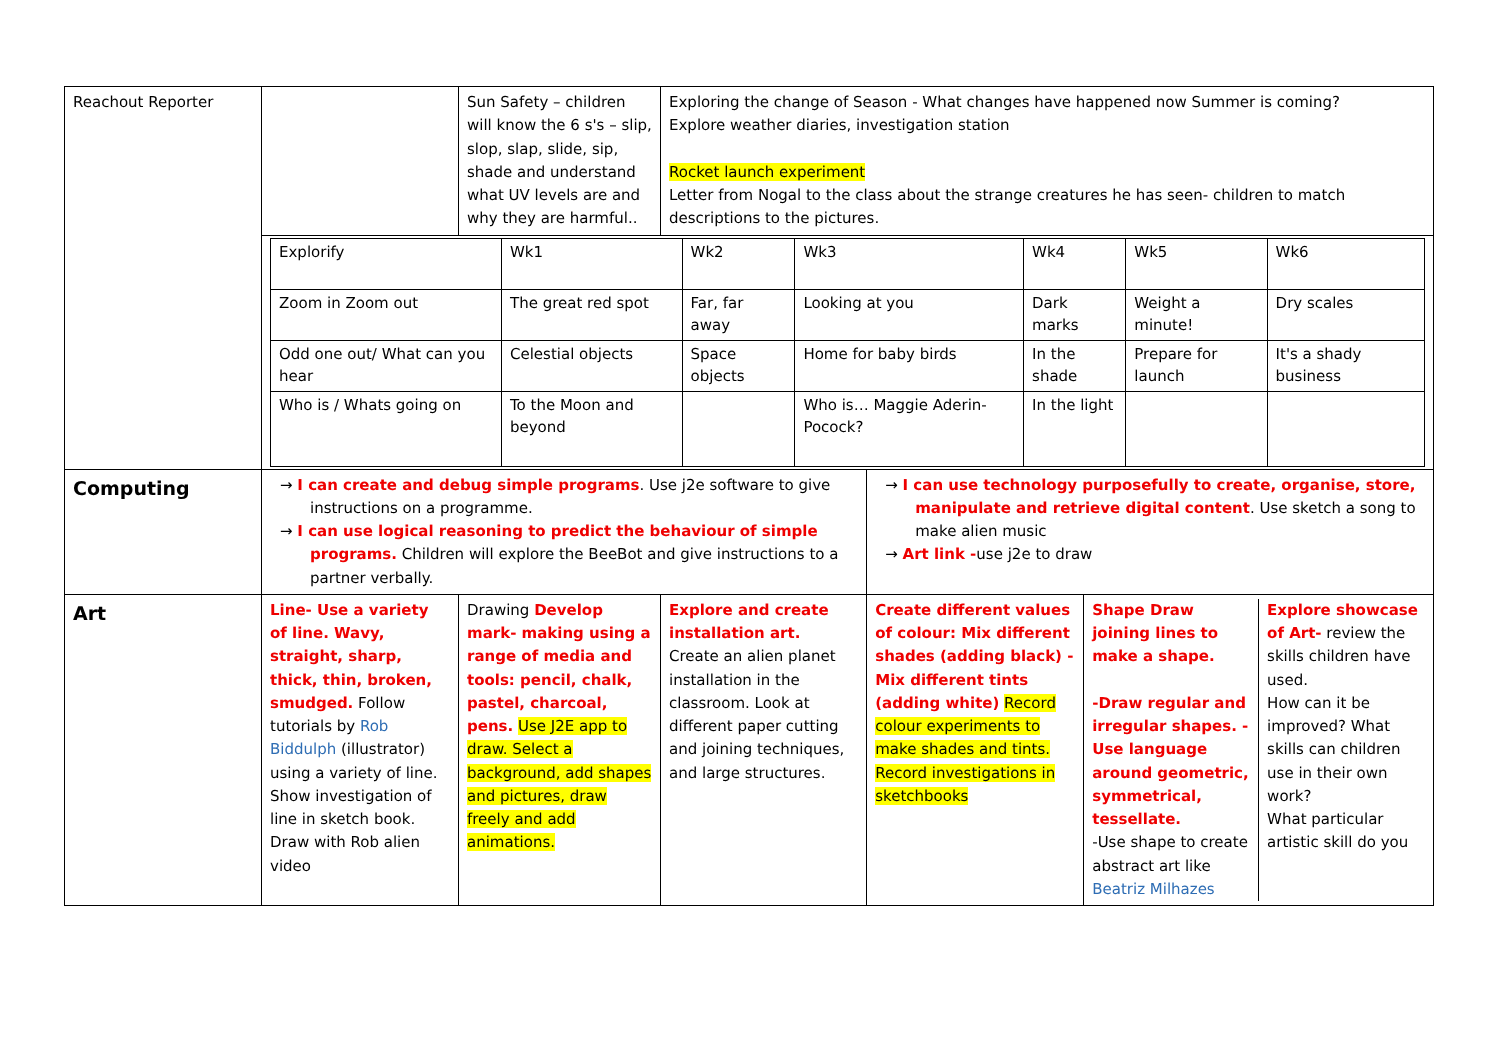| Reachout Reporter | | Sun Safety – children will know the 6 s's – slip, slop, slap, slide, sip, shade and understand what UV levels are and why they are harmful.. | Exploring the change of Season - What changes have happened now Summer is coming? Explore weather diaries, investigation station Rocket launch experiment Letter from Nogal to the class about the strange creatures he has seen- children to match descriptions to the pictures. | | |
| | / Explorify / Wk1 / Wk2 / Wk3 / Wk4 / Wk5 / Wk6 / / Zoom in Zoom out / The great red spot / Far, far away / Looking at you / Dark marks / Weight a minute! / Dry scales / / Odd one out/ What can you hear / Celestial objects / Space objects / Home for baby birds / In the shade / Prepare for launch / It's a shady business / / Who is / Whats going on / To the Moon and beyond / / Who is… Maggie Aderin-Pocock? / In the light / / / | | | | |
| Computing | → I can create and debug simple programs . Use j2e software to give instructions on a programme. → I can use logical reasoning to predict the behaviour of simple programs. Children will explore the BeeBot and give instructions to a partner verbally. | | | → I can use technology purposefully to create, organise, store, manipulate and retrieve digital content . Use sketch a song to make alien music → Art link - use j2e to draw | |
| Art | Line- Use a variety of line. Wavy, straight, sharp, thick, thin, broken, smudged. Follow tutorials by Rob Biddulph (illustrator) using a variety of line. Show investigation of line in sketch book. Draw with Rob alien video | Drawing Develop mark- making using a range of media and tools: pencil, chalk, pastel, charcoal, pens. Use J2E app to draw. Select a background, add shapes and pictures, draw freely and add animations. | Explore and create installation art. Create an alien planet installation in the classroom. Look at different paper cutting and joining techniques, and large structures. | Create different values of colour: Mix different shades (adding black) -Mix different tints (adding white) Record colour experiments to make shades and tints. Record investigations in sketchbooks | / Shape Draw joining lines to make a shape. -Draw regular and irregular shapes. -Use language around geometric, symmetrical, tessellate. -Use shape to create abstract art like Beatriz Milhazes / Explore showcase of Art- review the skills children have used. How can it be improved? What skills can children use in their own work? What particular artistic skill do you / |